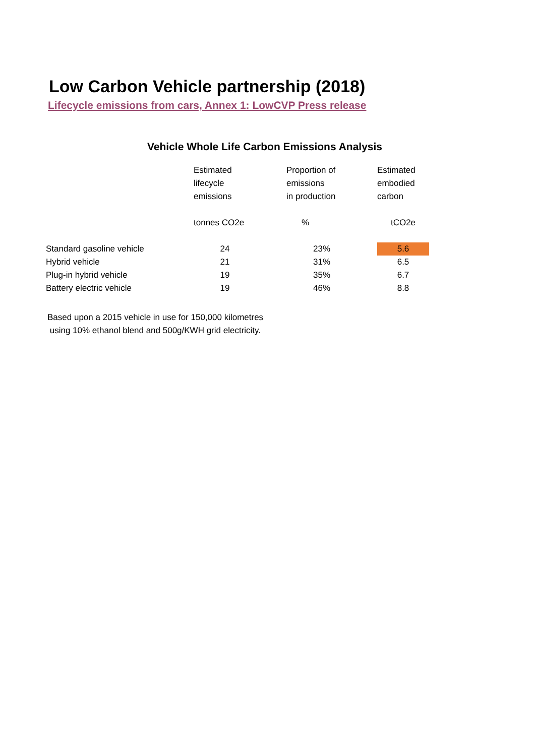Low Carbon Vehicle partnership (2018)
Lifecycle emissions from cars, Annex 1: LowCVP Press release
Vehicle Whole Life Carbon Emissions Analysis
| | Estimated lifecycle emissions | Proportion of emissions in production | Estimated embodied carbon |
| --- | --- | --- | --- |
| | tonnes CO2e | % | tCO2e |
| Standard gasoline vehicle | 24 | 23% | 5.6 |
| Hybrid vehicle | 21 | 31% | 6.5 |
| Plug-in hybrid vehicle | 19 | 35% | 6.7 |
| Battery electric vehicle | 19 | 46% | 8.8 |
Based upon a 2015 vehicle in use for 150,000 kilometres
using 10% ethanol blend and 500g/KWH grid electricity.